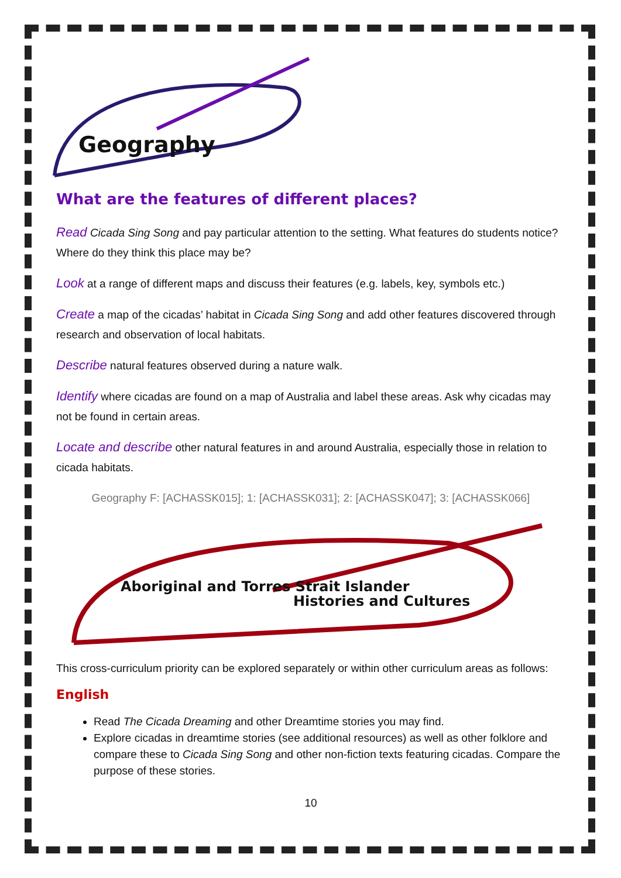Geography
What are the features of different places?
Read Cicada Sing Song and pay particular attention to the setting. What features do students notice? Where do they think this place may be?
Look at a range of different maps and discuss their features (e.g. labels, key, symbols etc.)
Create a map of the cicadas’ habitat in Cicada Sing Song and add other features discovered through research and observation of local habitats.
Describe natural features observed during a nature walk.
Identify where cicadas are found on a map of Australia and label these areas. Ask why cicadas may not be found in certain areas.
Locate and describe other natural features in and around Australia, especially those in relation to cicada habitats.
Geography F: [ACHASSK015]; 1: [ACHASSK031]; 2: [ACHASSK047]; 3: [ACHASSK066]
Aboriginal and Torres Strait Islander
Histories and Cultures
This cross-curriculum priority can be explored separately or within other curriculum areas as follows:
English
Read The Cicada Dreaming and other Dreamtime stories you may find.
Explore cicadas in dreamtime stories (see additional resources) as well as other folklore and compare these to Cicada Sing Song and other non-fiction texts featuring cicadas. Compare the purpose of these stories.
10